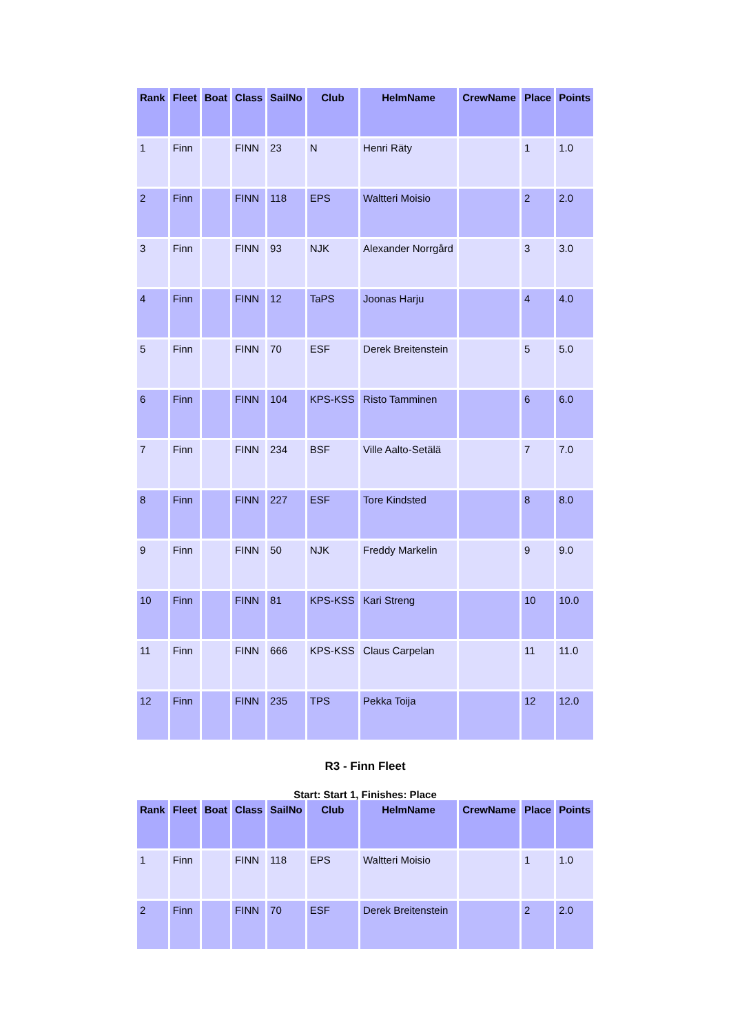| Rank | Fleet | Boat | Class | SailNo | Club | HelmName | CrewName | Place | Points |
| --- | --- | --- | --- | --- | --- | --- | --- | --- | --- |
| 1 | Finn | | FINN | 23 | N | Henri Räty | | 1 | 1.0 |
| 2 | Finn | | FINN | 118 | EPS | Waltteri Moisio | | 2 | 2.0 |
| 3 | Finn | | FINN | 93 | NJK | Alexander Norrgård | | 3 | 3.0 |
| 4 | Finn | | FINN | 12 | TaPS | Joonas Harju | | 4 | 4.0 |
| 5 | Finn | | FINN | 70 | ESF | Derek Breitenstein | | 5 | 5.0 |
| 6 | Finn | | FINN | 104 | KPS-KSS | Risto Tamminen | | 6 | 6.0 |
| 7 | Finn | | FINN | 234 | BSF | Ville Aalto-Setälä | | 7 | 7.0 |
| 8 | Finn | | FINN | 227 | ESF | Tore Kindsted | | 8 | 8.0 |
| 9 | Finn | | FINN | 50 | NJK | Freddy Markelin | | 9 | 9.0 |
| 10 | Finn | | FINN | 81 | KPS-KSS | Kari Streng | | 10 | 10.0 |
| 11 | Finn | | FINN | 666 | KPS-KSS | Claus Carpelan | | 11 | 11.0 |
| 12 | Finn | | FINN | 235 | TPS | Pekka Toija | | 12 | 12.0 |
R3 - Finn Fleet
Start: Start 1, Finishes: Place
| Rank | Fleet | Boat | Class | SailNo | Club | HelmName | CrewName | Place | Points |
| --- | --- | --- | --- | --- | --- | --- | --- | --- | --- |
| 1 | Finn | | FINN | 118 | EPS | Waltteri Moisio | | 1 | 1.0 |
| 2 | Finn | | FINN | 70 | ESF | Derek Breitenstein | | 2 | 2.0 |